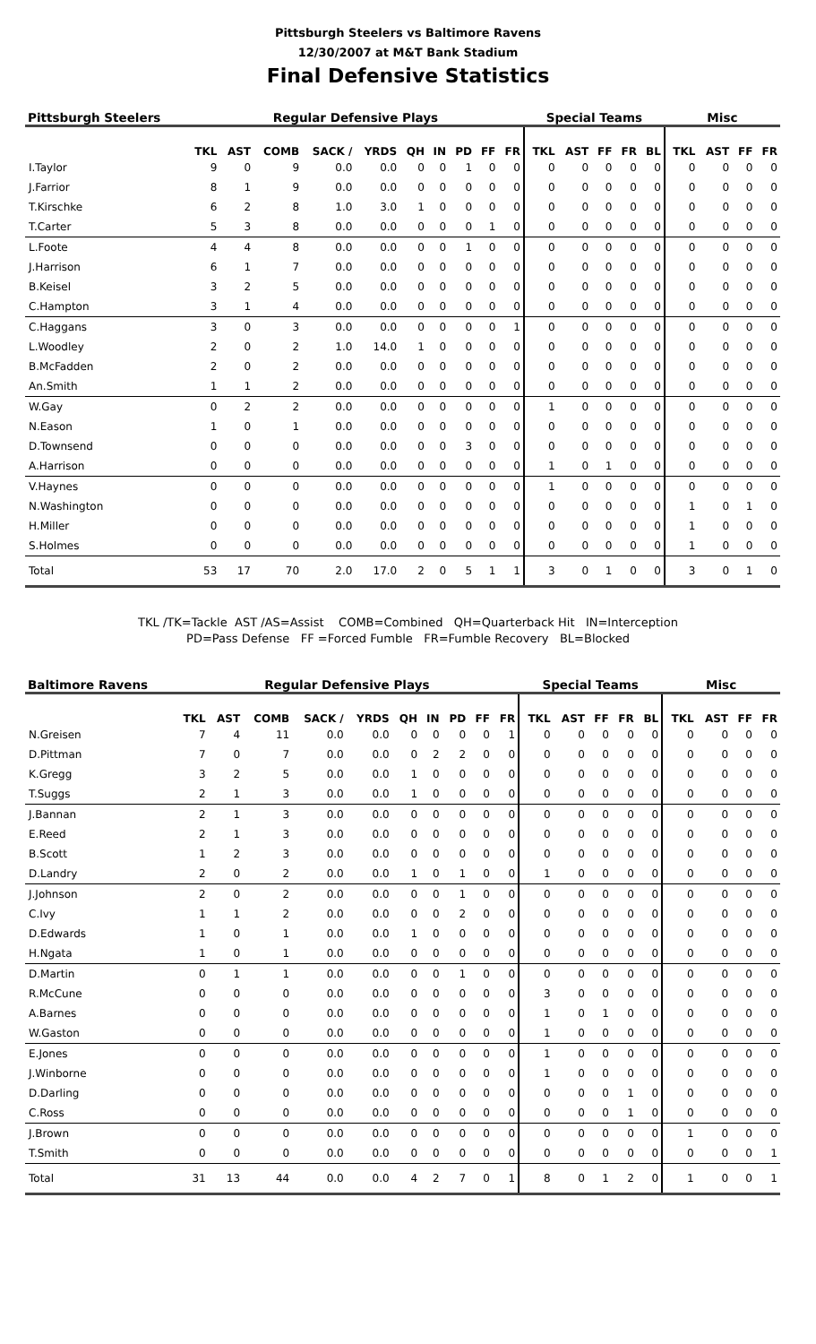Pittsburgh Steelers vs Baltimore Ravens
12/30/2007 at M&T Bank Stadium
Final Defensive Statistics
| Pittsburgh Steelers | Regular Defensive Plays | | | | | | | | | | Special Teams | | | | | Misc | | | |
| --- | --- | --- | --- | --- | --- | --- | --- | --- | --- | --- | --- | --- | --- | --- | --- | --- | --- | --- | --- |
| | TKL | AST | COMB | SACK / | YRDS | QH | IN | PD | FF | FR | TKL | AST | FF | FR | BL | TKL | AST | FF | FR |
| I.Taylor | 9 | 0 | 9 | 0.0 | 0.0 | 0 | 0 | 1 | 0 | 0 | 0 | 0 | 0 | 0 | 0 | 0 | 0 | 0 | 0 |
| J.Farrior | 8 | 1 | 9 | 0.0 | 0.0 | 0 | 0 | 0 | 0 | 0 | 0 | 0 | 0 | 0 | 0 | 0 | 0 | 0 | 0 |
| T.Kirschke | 6 | 2 | 8 | 1.0 | 3.0 | 1 | 0 | 0 | 0 | 0 | 0 | 0 | 0 | 0 | 0 | 0 | 0 | 0 | 0 |
| T.Carter | 5 | 3 | 8 | 0.0 | 0.0 | 0 | 0 | 0 | 1 | 0 | 0 | 0 | 0 | 0 | 0 | 0 | 0 | 0 | 0 |
| L.Foote | 4 | 4 | 8 | 0.0 | 0.0 | 0 | 0 | 1 | 0 | 0 | 0 | 0 | 0 | 0 | 0 | 0 | 0 | 0 | 0 |
| J.Harrison | 6 | 1 | 7 | 0.0 | 0.0 | 0 | 0 | 0 | 0 | 0 | 0 | 0 | 0 | 0 | 0 | 0 | 0 | 0 | 0 |
| B.Keisel | 3 | 2 | 5 | 0.0 | 0.0 | 0 | 0 | 0 | 0 | 0 | 0 | 0 | 0 | 0 | 0 | 0 | 0 | 0 | 0 |
| C.Hampton | 3 | 1 | 4 | 0.0 | 0.0 | 0 | 0 | 0 | 0 | 0 | 0 | 0 | 0 | 0 | 0 | 0 | 0 | 0 | 0 |
| C.Haggans | 3 | 0 | 3 | 0.0 | 0.0 | 0 | 0 | 0 | 0 | 1 | 0 | 0 | 0 | 0 | 0 | 0 | 0 | 0 | 0 |
| L.Woodley | 2 | 0 | 2 | 1.0 | 14.0 | 1 | 0 | 0 | 0 | 0 | 0 | 0 | 0 | 0 | 0 | 0 | 0 | 0 | 0 |
| B.McFadden | 2 | 0 | 2 | 0.0 | 0.0 | 0 | 0 | 0 | 0 | 0 | 0 | 0 | 0 | 0 | 0 | 0 | 0 | 0 | 0 |
| An.Smith | 1 | 1 | 2 | 0.0 | 0.0 | 0 | 0 | 0 | 0 | 0 | 0 | 0 | 0 | 0 | 0 | 0 | 0 | 0 | 0 |
| W.Gay | 0 | 2 | 2 | 0.0 | 0.0 | 0 | 0 | 0 | 0 | 0 | 1 | 0 | 0 | 0 | 0 | 0 | 0 | 0 | 0 |
| N.Eason | 1 | 0 | 1 | 0.0 | 0.0 | 0 | 0 | 0 | 0 | 0 | 0 | 0 | 0 | 0 | 0 | 0 | 0 | 0 | 0 |
| D.Townsend | 0 | 0 | 0 | 0.0 | 0.0 | 0 | 0 | 3 | 0 | 0 | 0 | 0 | 0 | 0 | 0 | 0 | 0 | 0 | 0 |
| A.Harrison | 0 | 0 | 0 | 0.0 | 0.0 | 0 | 0 | 0 | 0 | 0 | 1 | 0 | 1 | 0 | 0 | 0 | 0 | 0 | 0 |
| V.Haynes | 0 | 0 | 0 | 0.0 | 0.0 | 0 | 0 | 0 | 0 | 0 | 1 | 0 | 0 | 0 | 0 | 0 | 0 | 0 | 0 |
| N.Washington | 0 | 0 | 0 | 0.0 | 0.0 | 0 | 0 | 0 | 0 | 0 | 0 | 0 | 0 | 0 | 0 | 1 | 0 | 1 | 0 |
| H.Miller | 0 | 0 | 0 | 0.0 | 0.0 | 0 | 0 | 0 | 0 | 0 | 0 | 0 | 0 | 0 | 0 | 1 | 0 | 0 | 0 |
| S.Holmes | 0 | 0 | 0 | 0.0 | 0.0 | 0 | 0 | 0 | 0 | 0 | 0 | 0 | 0 | 0 | 0 | 1 | 0 | 0 | 0 |
| Total | 53 | 17 | 70 | 2.0 | 17.0 | 2 | 0 | 5 | 1 | 1 | 3 | 0 | 1 | 0 | 0 | 3 | 0 | 1 | 0 |
TKL /TK=Tackle AST /AS=Assist COMB=Combined QH=Quarterback Hit IN=Interception
PD=Pass Defense FF =Forced Fumble FR=Fumble Recovery BL=Blocked
| Baltimore Ravens | Regular Defensive Plays | | | | | | | | | | Special Teams | | | | | Misc | | | |
| --- | --- | --- | --- | --- | --- | --- | --- | --- | --- | --- | --- | --- | --- | --- | --- | --- | --- | --- | --- |
| | TKL | AST | COMB | SACK / | YRDS | QH | IN | PD | FF | FR | TKL | AST | FF | FR | BL | TKL | AST | FF | FR |
| N.Greisen | 7 | 4 | 11 | 0.0 | 0.0 | 0 | 0 | 0 | 0 | 1 | 0 | 0 | 0 | 0 | 0 | 0 | 0 | 0 | 0 |
| D.Pittman | 7 | 0 | 7 | 0.0 | 0.0 | 0 | 2 | 2 | 0 | 0 | 0 | 0 | 0 | 0 | 0 | 0 | 0 | 0 | 0 |
| K.Gregg | 3 | 2 | 5 | 0.0 | 0.0 | 1 | 0 | 0 | 0 | 0 | 0 | 0 | 0 | 0 | 0 | 0 | 0 | 0 | 0 |
| T.Suggs | 2 | 1 | 3 | 0.0 | 0.0 | 1 | 0 | 0 | 0 | 0 | 0 | 0 | 0 | 0 | 0 | 0 | 0 | 0 | 0 |
| J.Bannan | 2 | 1 | 3 | 0.0 | 0.0 | 0 | 0 | 0 | 0 | 0 | 0 | 0 | 0 | 0 | 0 | 0 | 0 | 0 | 0 |
| E.Reed | 2 | 1 | 3 | 0.0 | 0.0 | 0 | 0 | 0 | 0 | 0 | 0 | 0 | 0 | 0 | 0 | 0 | 0 | 0 | 0 |
| B.Scott | 1 | 2 | 3 | 0.0 | 0.0 | 0 | 0 | 0 | 0 | 0 | 0 | 0 | 0 | 0 | 0 | 0 | 0 | 0 | 0 |
| D.Landry | 2 | 0 | 2 | 0.0 | 0.0 | 1 | 0 | 1 | 0 | 0 | 1 | 0 | 0 | 0 | 0 | 0 | 0 | 0 | 0 |
| J.Johnson | 2 | 0 | 2 | 0.0 | 0.0 | 0 | 0 | 1 | 0 | 0 | 0 | 0 | 0 | 0 | 0 | 0 | 0 | 0 | 0 |
| C.Ivy | 1 | 1 | 2 | 0.0 | 0.0 | 0 | 0 | 2 | 0 | 0 | 0 | 0 | 0 | 0 | 0 | 0 | 0 | 0 | 0 |
| D.Edwards | 1 | 0 | 1 | 0.0 | 0.0 | 1 | 0 | 0 | 0 | 0 | 0 | 0 | 0 | 0 | 0 | 0 | 0 | 0 | 0 |
| H.Ngata | 1 | 0 | 1 | 0.0 | 0.0 | 0 | 0 | 0 | 0 | 0 | 0 | 0 | 0 | 0 | 0 | 0 | 0 | 0 | 0 |
| D.Martin | 0 | 1 | 1 | 0.0 | 0.0 | 0 | 0 | 1 | 0 | 0 | 0 | 0 | 0 | 0 | 0 | 0 | 0 | 0 | 0 |
| R.McCune | 0 | 0 | 0 | 0.0 | 0.0 | 0 | 0 | 0 | 0 | 0 | 3 | 0 | 0 | 0 | 0 | 0 | 0 | 0 | 0 |
| A.Barnes | 0 | 0 | 0 | 0.0 | 0.0 | 0 | 0 | 0 | 0 | 0 | 1 | 0 | 1 | 0 | 0 | 0 | 0 | 0 | 0 |
| W.Gaston | 0 | 0 | 0 | 0.0 | 0.0 | 0 | 0 | 0 | 0 | 0 | 1 | 0 | 0 | 0 | 0 | 0 | 0 | 0 | 0 |
| E.Jones | 0 | 0 | 0 | 0.0 | 0.0 | 0 | 0 | 0 | 0 | 0 | 1 | 0 | 0 | 0 | 0 | 0 | 0 | 0 | 0 |
| J.Winborne | 0 | 0 | 0 | 0.0 | 0.0 | 0 | 0 | 0 | 0 | 0 | 1 | 0 | 0 | 0 | 0 | 0 | 0 | 0 | 0 |
| D.Darling | 0 | 0 | 0 | 0.0 | 0.0 | 0 | 0 | 0 | 0 | 0 | 0 | 0 | 0 | 1 | 0 | 0 | 0 | 0 | 0 |
| C.Ross | 0 | 0 | 0 | 0.0 | 0.0 | 0 | 0 | 0 | 0 | 0 | 0 | 0 | 0 | 1 | 0 | 0 | 0 | 0 | 0 |
| J.Brown | 0 | 0 | 0 | 0.0 | 0.0 | 0 | 0 | 0 | 0 | 0 | 0 | 0 | 0 | 0 | 0 | 1 | 0 | 0 | 0 |
| T.Smith | 0 | 0 | 0 | 0.0 | 0.0 | 0 | 0 | 0 | 0 | 0 | 0 | 0 | 0 | 0 | 0 | 0 | 0 | 0 | 1 |
| Total | 31 | 13 | 44 | 0.0 | 0.0 | 4 | 2 | 7 | 0 | 1 | 8 | 0 | 1 | 2 | 0 | 1 | 0 | 0 | 1 |